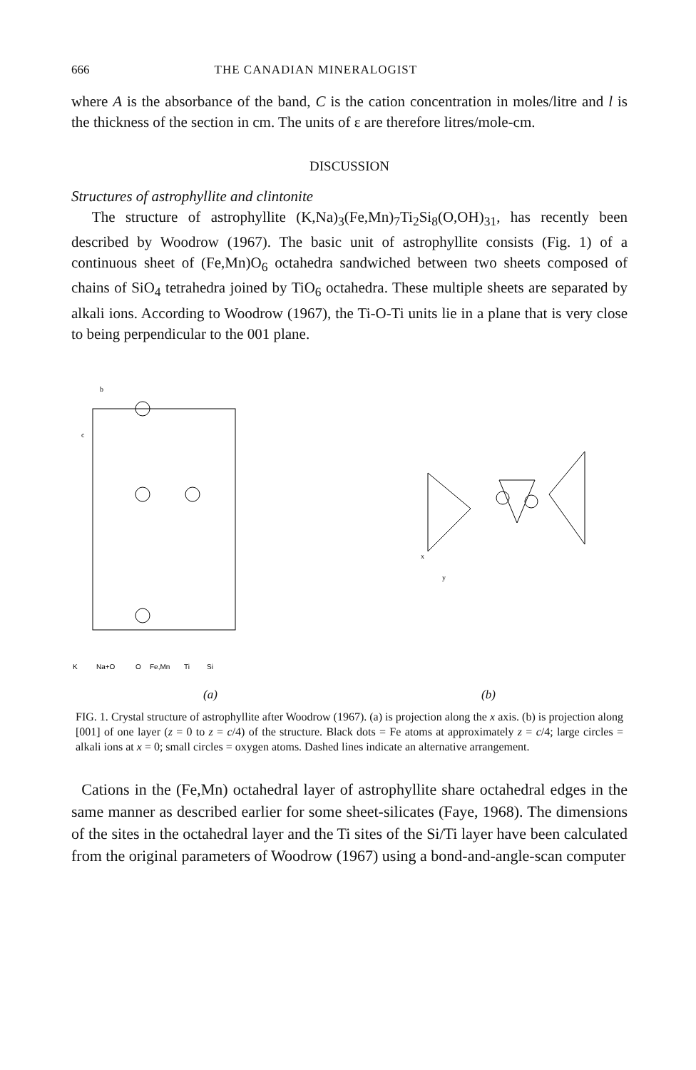666 THE CANADIAN MINERALOGIST
where A is the absorbance of the band, C is the cation concentration in moles/litre and l is the thickness of the section in cm. The units of ε are therefore litres/mole-cm.
DISCUSSION
Structures of astrophyllite and clintonite
The structure of astrophyllite (K,Na)<sub>3</sub>(Fe,Mn)<sub>7</sub>Ti<sub>2</sub>Si<sub>8</sub>(O,OH)<sub>31</sub>, has recently been described by Woodrow (1967). The basic unit of astrophyllite consists (Fig. 1) of a continuous sheet of (Fe,Mn)O<sub>6</sub> octahedra sandwiched between two sheets composed of chains of SiO<sub>4</sub> tetrahedra joined by TiO<sub>6</sub> octahedra. These multiple sheets are separated by alkali ions. According to Woodrow (1967), the Ti-O-Ti units lie in a plane that is very close to being perpendicular to the 001 plane.
b
c
K
Na+O
O
Fe,Mn
Ti
Si
x
y
(a) (b)
FIG. 1. Crystal structure of astrophyllite after Woodrow (1967). (a) is projection along the x axis. (b) is projection along [001] of one layer (z = 0 to z = c/4) of the structure. Black dots = Fe atoms at approximately z = c/4; large circles = alkali ions at x = 0; small circles = oxygen atoms. Dashed lines indicate an alternative arrangement.
Cations in the (Fe,Mn) octahedral layer of astrophyllite share octahedral edges in the same manner as described earlier for some sheet-silicates (Faye, 1968). The dimensions of the sites in the octahedral layer and the Ti sites of the Si/Ti layer have been calculated from the original parameters of Woodrow (1967) using a bond-and-angle-scan computer